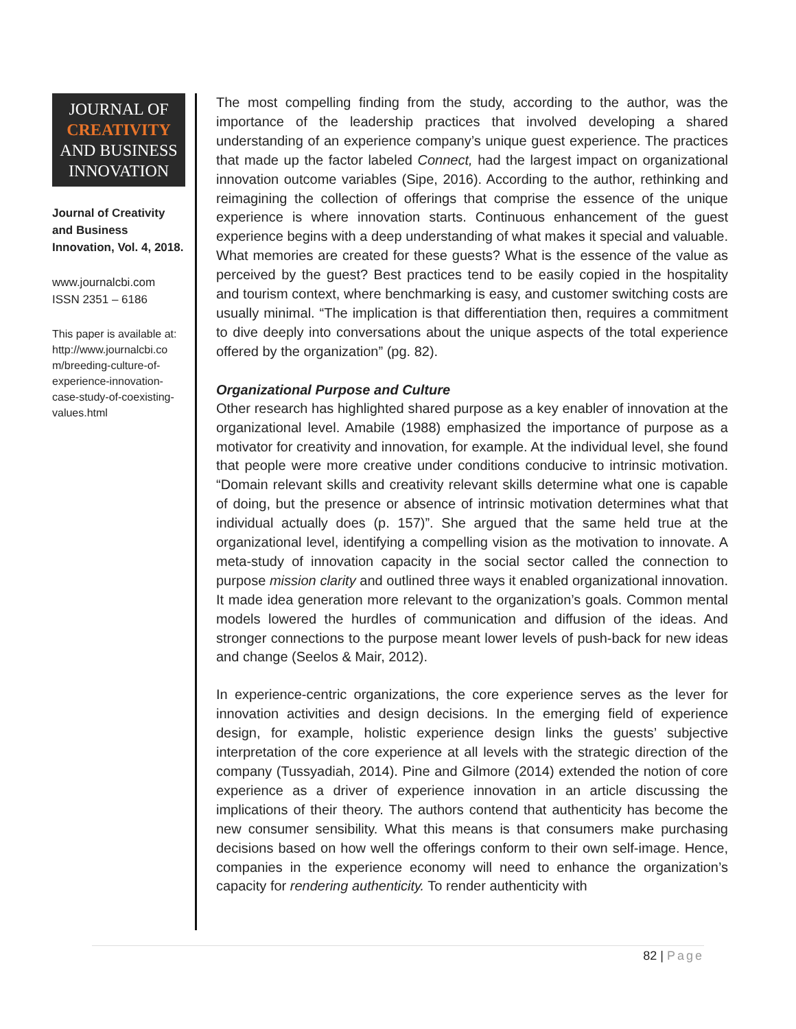JOURNAL OF
CREATIVITY
AND BUSINESS
INNOVATION
Journal of Creativity and Business Innovation, Vol. 4, 2018.
www.journalcbi.com
ISSN 2351 – 6186
This paper is available at: http://www.journalcbi.co m/breeding-culture-of-experience-innovation-case-study-of-coexisting-values.html
The most compelling finding from the study, according to the author, was the importance of the leadership practices that involved developing a shared understanding of an experience company’s unique guest experience. The practices that made up the factor labeled Connect, had the largest impact on organizational innovation outcome variables (Sipe, 2016). According to the author, rethinking and reimagining the collection of offerings that comprise the essence of the unique experience is where innovation starts. Continuous enhancement of the guest experience begins with a deep understanding of what makes it special and valuable. What memories are created for these guests? What is the essence of the value as perceived by the guest? Best practices tend to be easily copied in the hospitality and tourism context, where benchmarking is easy, and customer switching costs are usually minimal. “The implication is that differentiation then, requires a commitment to dive deeply into conversations about the unique aspects of the total experience offered by the organization” (pg. 82).
Organizational Purpose and Culture
Other research has highlighted shared purpose as a key enabler of innovation at the organizational level. Amabile (1988) emphasized the importance of purpose as a motivator for creativity and innovation, for example. At the individual level, she found that people were more creative under conditions conducive to intrinsic motivation. “Domain relevant skills and creativity relevant skills determine what one is capable of doing, but the presence or absence of intrinsic motivation determines what that individual actually does (p. 157)”. She argued that the same held true at the organizational level, identifying a compelling vision as the motivation to innovate. A meta-study of innovation capacity in the social sector called the connection to purpose mission clarity and outlined three ways it enabled organizational innovation. It made idea generation more relevant to the organization’s goals. Common mental models lowered the hurdles of communication and diffusion of the ideas. And stronger connections to the purpose meant lower levels of push-back for new ideas and change (Seelos & Mair, 2012).
In experience-centric organizations, the core experience serves as the lever for innovation activities and design decisions. In the emerging field of experience design, for example, holistic experience design links the guests’ subjective interpretation of the core experience at all levels with the strategic direction of the company (Tussyadiah, 2014). Pine and Gilmore (2014) extended the notion of core experience as a driver of experience innovation in an article discussing the implications of their theory. The authors contend that authenticity has become the new consumer sensibility. What this means is that consumers make purchasing decisions based on how well the offerings conform to their own self-image. Hence, companies in the experience economy will need to enhance the organization’s capacity for rendering authenticity. To render authenticity with
82 | Page